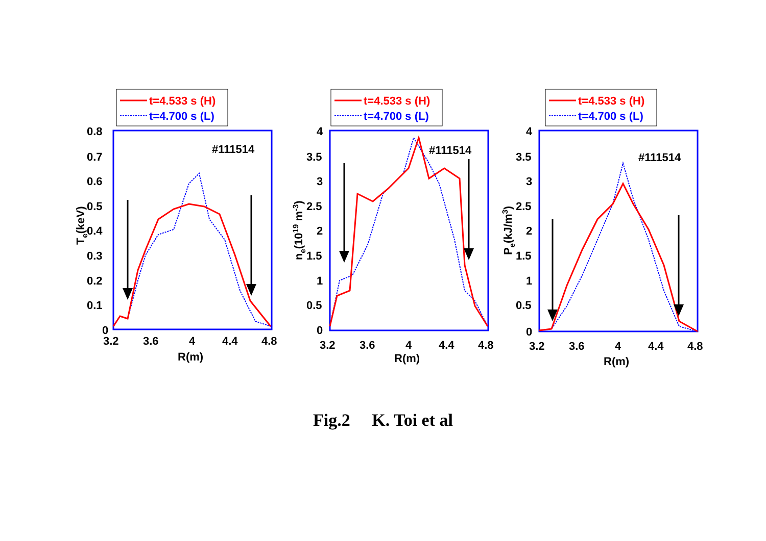t=4.533 s (H)
t=4.700 s (L)
#111514
0.8
0.7
0.6
0.5
0.4
0.3
0.2
0.1
0
3.2
3.6
4
4.4
4.8
R(m)
Te(keV)
t=4.533 s (H)
t=4.700 s (L)
#111514
4
3.5
3
2.5
2
1.5
1
0.5
0
3.2
3.6
4
4.4
4.8
R(m)
ne(1019 m-3)
t=4.533 s (H)
t=4.700 s (L)
#111514
4
3.5
3
2.5
2
1.5
1
0.5
0
3.2
3.6
4
4.4
4.8
R(m)
Pe(kJ/m3)
Fig.2 K. Toi et al